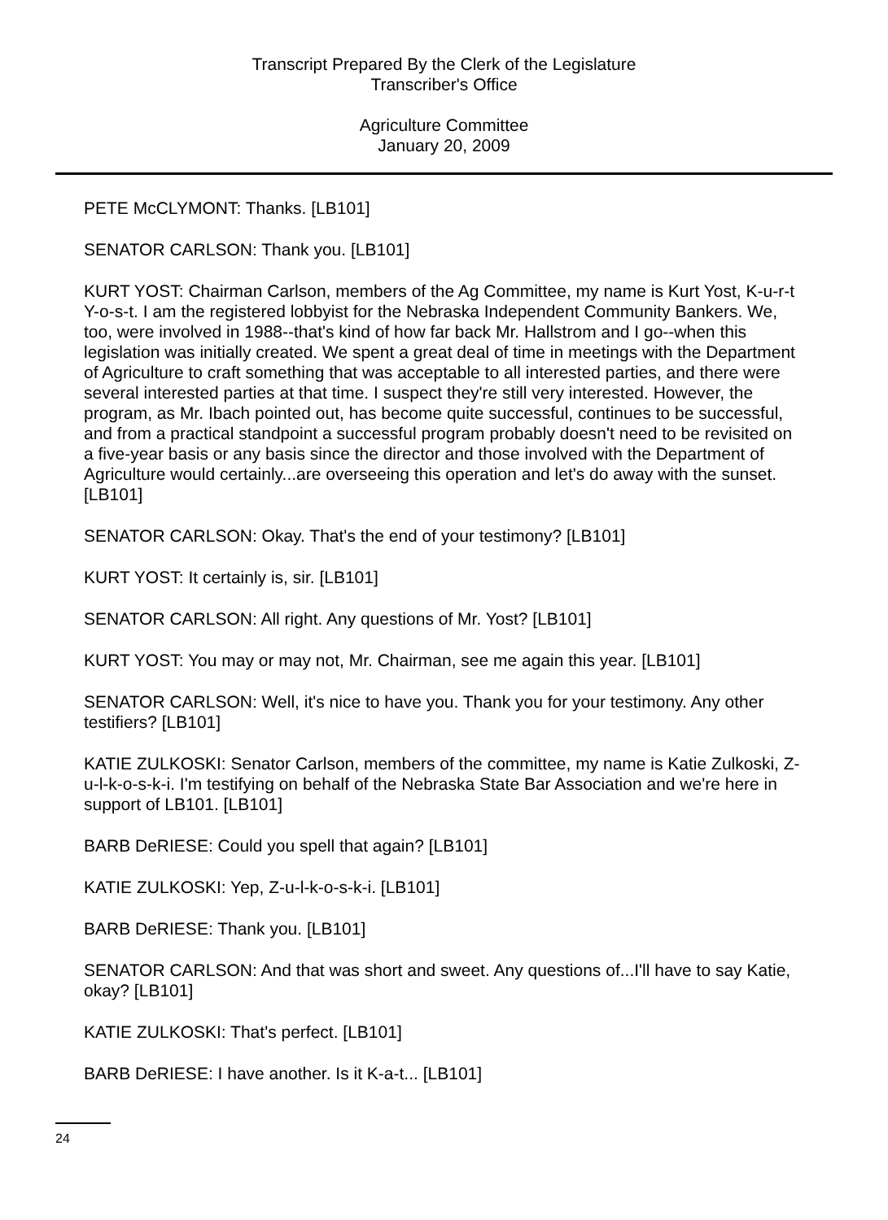Transcript Prepared By the Clerk of the Legislature
Transcriber's Office
Agriculture Committee
January 20, 2009
PETE McCLYMONT: Thanks. [LB101]
SENATOR CARLSON: Thank you. [LB101]
KURT YOST: Chairman Carlson, members of the Ag Committee, my name is Kurt Yost, K-u-r-t Y-o-s-t. I am the registered lobbyist for the Nebraska Independent Community Bankers. We, too, were involved in 1988--that's kind of how far back Mr. Hallstrom and I go--when this legislation was initially created. We spent a great deal of time in meetings with the Department of Agriculture to craft something that was acceptable to all interested parties, and there were several interested parties at that time. I suspect they're still very interested. However, the program, as Mr. Ibach pointed out, has become quite successful, continues to be successful, and from a practical standpoint a successful program probably doesn't need to be revisited on a five-year basis or any basis since the director and those involved with the Department of Agriculture would certainly...are overseeing this operation and let's do away with the sunset. [LB101]
SENATOR CARLSON: Okay. That's the end of your testimony? [LB101]
KURT YOST: It certainly is, sir. [LB101]
SENATOR CARLSON: All right. Any questions of Mr. Yost? [LB101]
KURT YOST: You may or may not, Mr. Chairman, see me again this year. [LB101]
SENATOR CARLSON: Well, it's nice to have you. Thank you for your testimony. Any other testifiers? [LB101]
KATIE ZULKOSKI: Senator Carlson, members of the committee, my name is Katie Zulkoski, Z-u-l-k-o-s-k-i. I'm testifying on behalf of the Nebraska State Bar Association and we're here in support of LB101. [LB101]
BARB DeRIESE: Could you spell that again? [LB101]
KATIE ZULKOSKI: Yep, Z-u-l-k-o-s-k-i. [LB101]
BARB DeRIESE: Thank you. [LB101]
SENATOR CARLSON: And that was short and sweet. Any questions of...I'll have to say Katie, okay? [LB101]
KATIE ZULKOSKI: That's perfect. [LB101]
BARB DeRIESE: I have another. Is it K-a-t... [LB101]
24